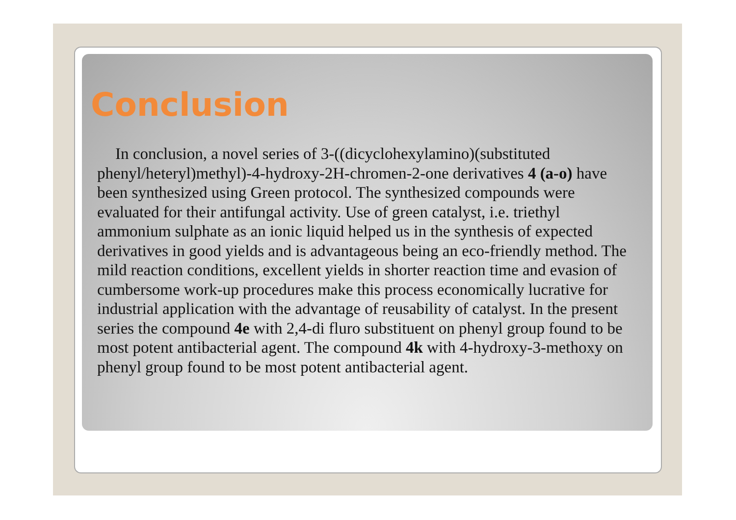Conclusion
In conclusion, a novel series of 3-((dicyclohexylamino)(substituted phenyl/heteryl)methyl)-4-hydroxy-2H-chromen-2-one derivatives 4 (a-o) have been synthesized using Green protocol. The synthesized compounds were evaluated for their antifungal activity. Use of green catalyst, i.e. triethyl ammonium sulphate as an ionic liquid helped us in the synthesis of expected derivatives in good yields and is advantageous being an eco-friendly method. The mild reaction conditions, excellent yields in shorter reaction time and evasion of cumbersome work-up procedures make this process economically lucrative for industrial application with the advantage of reusability of catalyst. In the present series the compound 4e with 2,4-di fluro substituent on phenyl group found to be most potent antibacterial agent. The compound 4k with 4-hydroxy-3-methoxy on phenyl group found to be most potent antibacterial agent.